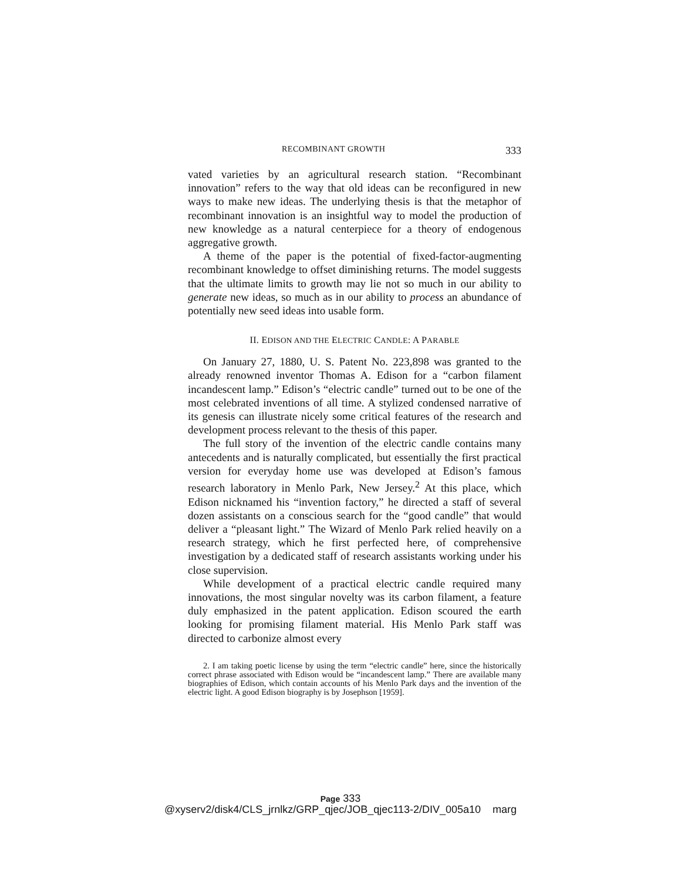RECOMBINANT GROWTH 333
vated varieties by an agricultural research station. “Recombinant innovation” refers to the way that old ideas can be reconfigured in new ways to make new ideas. The underlying thesis is that the metaphor of recombinant innovation is an insightful way to model the production of new knowledge as a natural centerpiece for a theory of endogenous aggregative growth.
A theme of the paper is the potential of fixed-factor-augmenting recombinant knowledge to offset diminishing returns. The model suggests that the ultimate limits to growth may lie not so much in our ability to generate new ideas, so much as in our ability to process an abundance of potentially new seed ideas into usable form.
II. EDISON AND THE ELECTRIC CANDLE: A PARABLE
On January 27, 1880, U. S. Patent No. 223,898 was granted to the already renowned inventor Thomas A. Edison for a “carbon filament incandescent lamp.” Edison’s “electric candle” turned out to be one of the most celebrated inventions of all time. A stylized condensed narrative of its genesis can illustrate nicely some critical features of the research and development process relevant to the thesis of this paper.
The full story of the invention of the electric candle contains many antecedents and is naturally complicated, but essentially the first practical version for everyday home use was developed at Edison’s famous research laboratory in Menlo Park, New Jersey.<sup>2</sup> At this place, which Edison nicknamed his “invention factory,” he directed a staff of several dozen assistants on a conscious search for the “good candle” that would deliver a “pleasant light.” The Wizard of Menlo Park relied heavily on a research strategy, which he first perfected here, of comprehensive investigation by a dedicated staff of research assistants working under his close supervision.
While development of a practical electric candle required many innovations, the most singular novelty was its carbon filament, a feature duly emphasized in the patent application. Edison scoured the earth looking for promising filament material. His Menlo Park staff was directed to carbonize almost every
2. I am taking poetic license by using the term “electric candle” here, since the historically correct phrase associated with Edison would be “incandescent lamp.” There are available many biographies of Edison, which contain accounts of his Menlo Park days and the invention of the electric light. A good Edison biography is by Josephson [1959].
Page 333
@xyserv2/disk4/CLS_jrnlkz/GRP_qjec/JOB_qjec113-2/DIV_005a10 marg